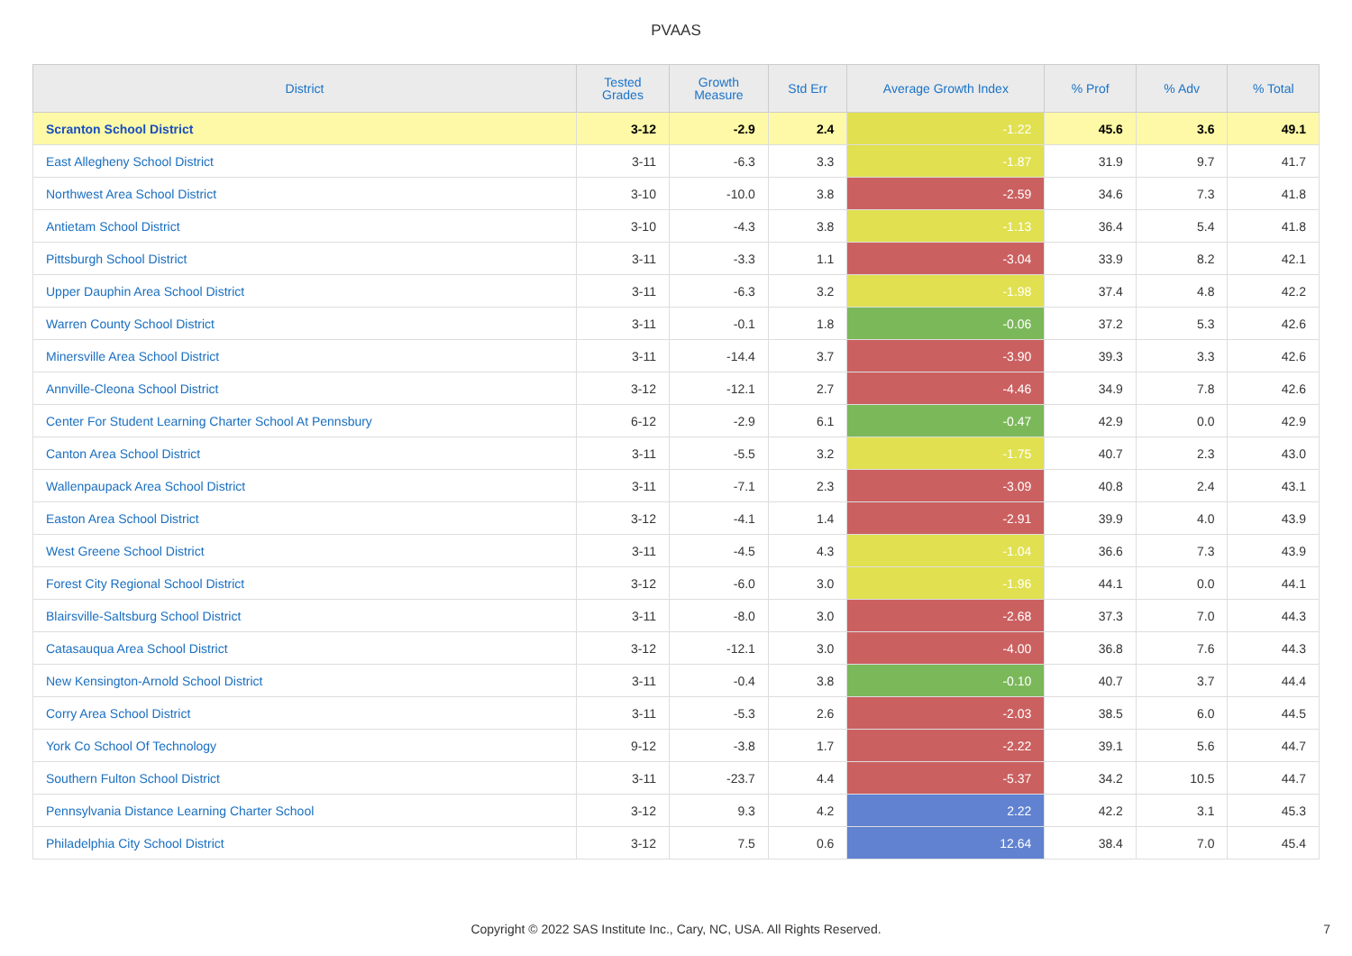PVAAS
| District | Tested Grades | Growth Measure | Std Err | Average Growth Index | % Prof | % Adv | % Total |
| --- | --- | --- | --- | --- | --- | --- | --- |
| Scranton School District | 3-12 | -2.9 | 2.4 | -1.22 | 45.6 | 3.6 | 49.1 |
| East Allegheny School District | 3-11 | -6.3 | 3.3 | -1.87 | 31.9 | 9.7 | 41.7 |
| Northwest Area School District | 3-10 | -10.0 | 3.8 | -2.59 | 34.6 | 7.3 | 41.8 |
| Antietam School District | 3-10 | -4.3 | 3.8 | -1.13 | 36.4 | 5.4 | 41.8 |
| Pittsburgh School District | 3-11 | -3.3 | 1.1 | -3.04 | 33.9 | 8.2 | 42.1 |
| Upper Dauphin Area School District | 3-11 | -6.3 | 3.2 | -1.98 | 37.4 | 4.8 | 42.2 |
| Warren County School District | 3-11 | -0.1 | 1.8 | -0.06 | 37.2 | 5.3 | 42.6 |
| Minersville Area School District | 3-11 | -14.4 | 3.7 | -3.90 | 39.3 | 3.3 | 42.6 |
| Annville-Cleona School District | 3-12 | -12.1 | 2.7 | -4.46 | 34.9 | 7.8 | 42.6 |
| Center For Student Learning Charter School At Pennsbury | 6-12 | -2.9 | 6.1 | -0.47 | 42.9 | 0.0 | 42.9 |
| Canton Area School District | 3-11 | -5.5 | 3.2 | -1.75 | 40.7 | 2.3 | 43.0 |
| Wallenpaupack Area School District | 3-11 | -7.1 | 2.3 | -3.09 | 40.8 | 2.4 | 43.1 |
| Easton Area School District | 3-12 | -4.1 | 1.4 | -2.91 | 39.9 | 4.0 | 43.9 |
| West Greene School District | 3-11 | -4.5 | 4.3 | -1.04 | 36.6 | 7.3 | 43.9 |
| Forest City Regional School District | 3-12 | -6.0 | 3.0 | -1.96 | 44.1 | 0.0 | 44.1 |
| Blairsville-Saltsburg School District | 3-11 | -8.0 | 3.0 | -2.68 | 37.3 | 7.0 | 44.3 |
| Catasauqua Area School District | 3-12 | -12.1 | 3.0 | -4.00 | 36.8 | 7.6 | 44.3 |
| New Kensington-Arnold School District | 3-11 | -0.4 | 3.8 | -0.10 | 40.7 | 3.7 | 44.4 |
| Corry Area School District | 3-11 | -5.3 | 2.6 | -2.03 | 38.5 | 6.0 | 44.5 |
| York Co School Of Technology | 9-12 | -3.8 | 1.7 | -2.22 | 39.1 | 5.6 | 44.7 |
| Southern Fulton School District | 3-11 | -23.7 | 4.4 | -5.37 | 34.2 | 10.5 | 44.7 |
| Pennsylvania Distance Learning Charter School | 3-12 | 9.3 | 4.2 | 2.22 | 42.2 | 3.1 | 45.3 |
| Philadelphia City School District | 3-12 | 7.5 | 0.6 | 12.64 | 38.4 | 7.0 | 45.4 |
Copyright © 2022 SAS Institute Inc., Cary, NC, USA. All Rights Reserved.
7